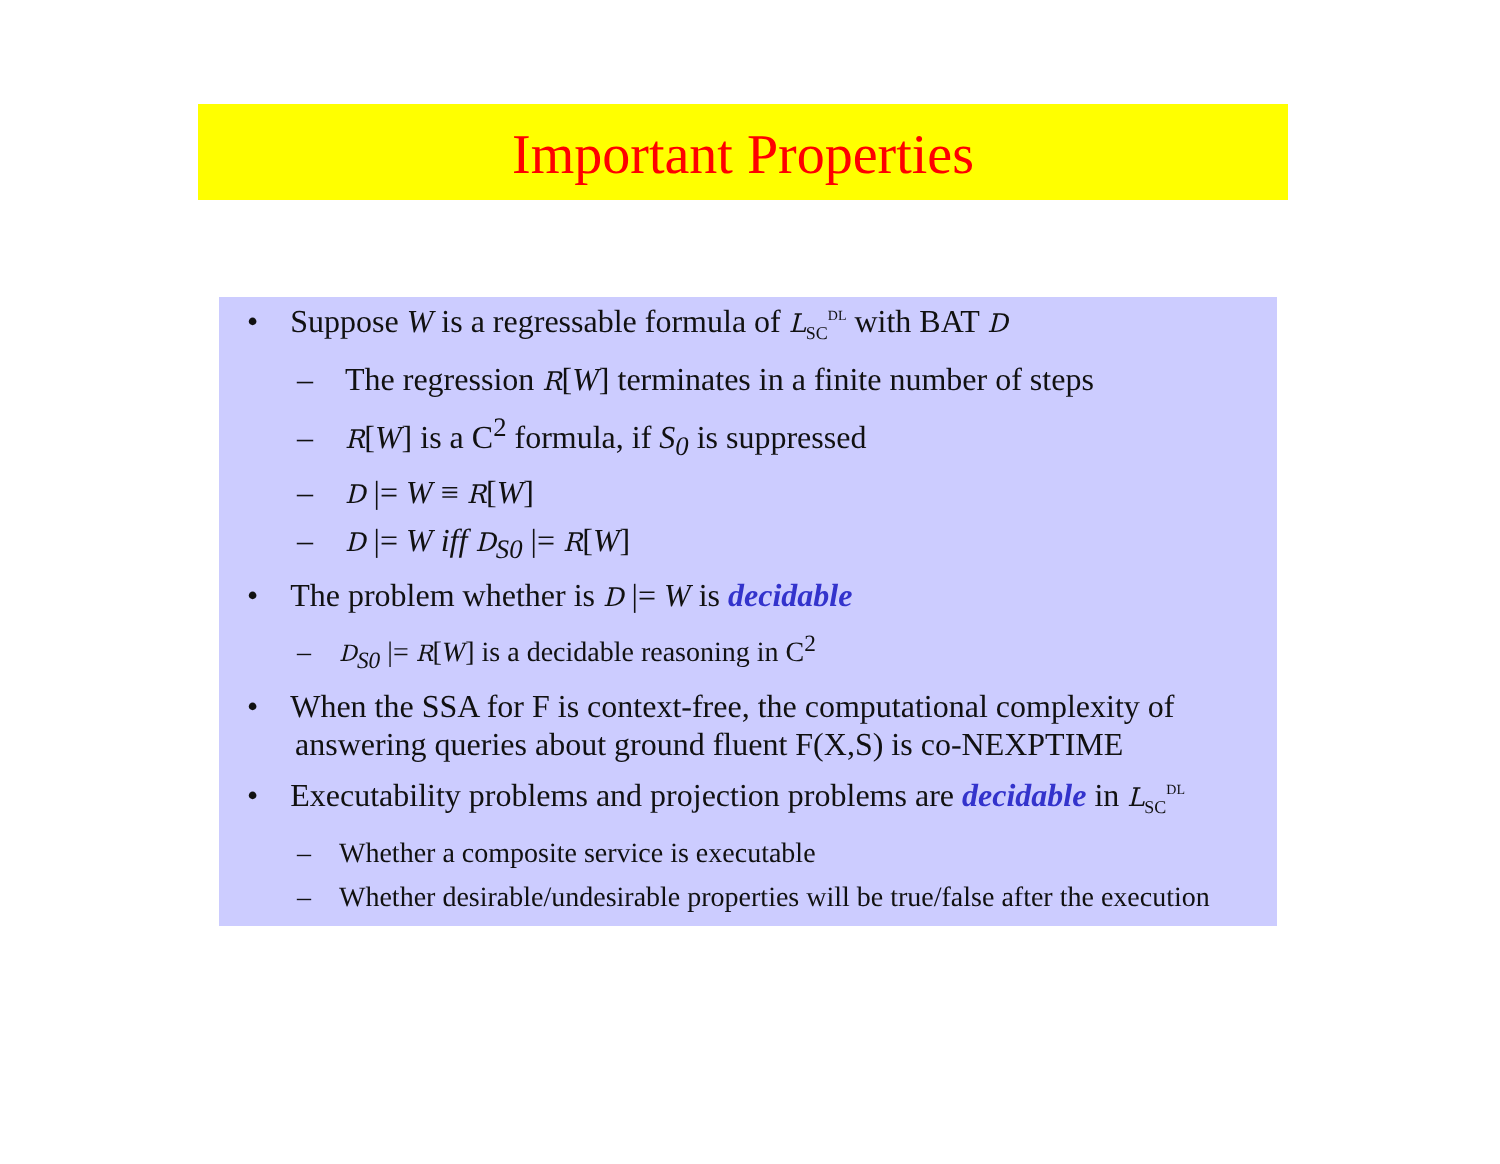Important Properties
• Suppose W is a regressable formula of L<sub>SC</sub><sup>DL</sup> with BAT D
– The regression R[W] terminates in a finite number of steps
– R[W] is a C<sup>2</sup> formula, if S<sub>0</sub> is suppressed
– D |= W ≡ R[W]
– D |= W iff D<sub>S0</sub> |= R[W]
• The problem whether is D |= W is decidable
– D<sub>S0</sub> |= R[W] is a decidable reasoning in C<sup>2</sup>
• When the SSA for F is context-free, the computational complexity of answering queries about ground fluent F(X,S) is co-NEXPTIME
• Executability problems and projection problems are decidable in L<sub>SC</sub><sup>DL</sup>
– Whether a composite service is executable
– Whether desirable/undesirable properties will be true/false after the execution